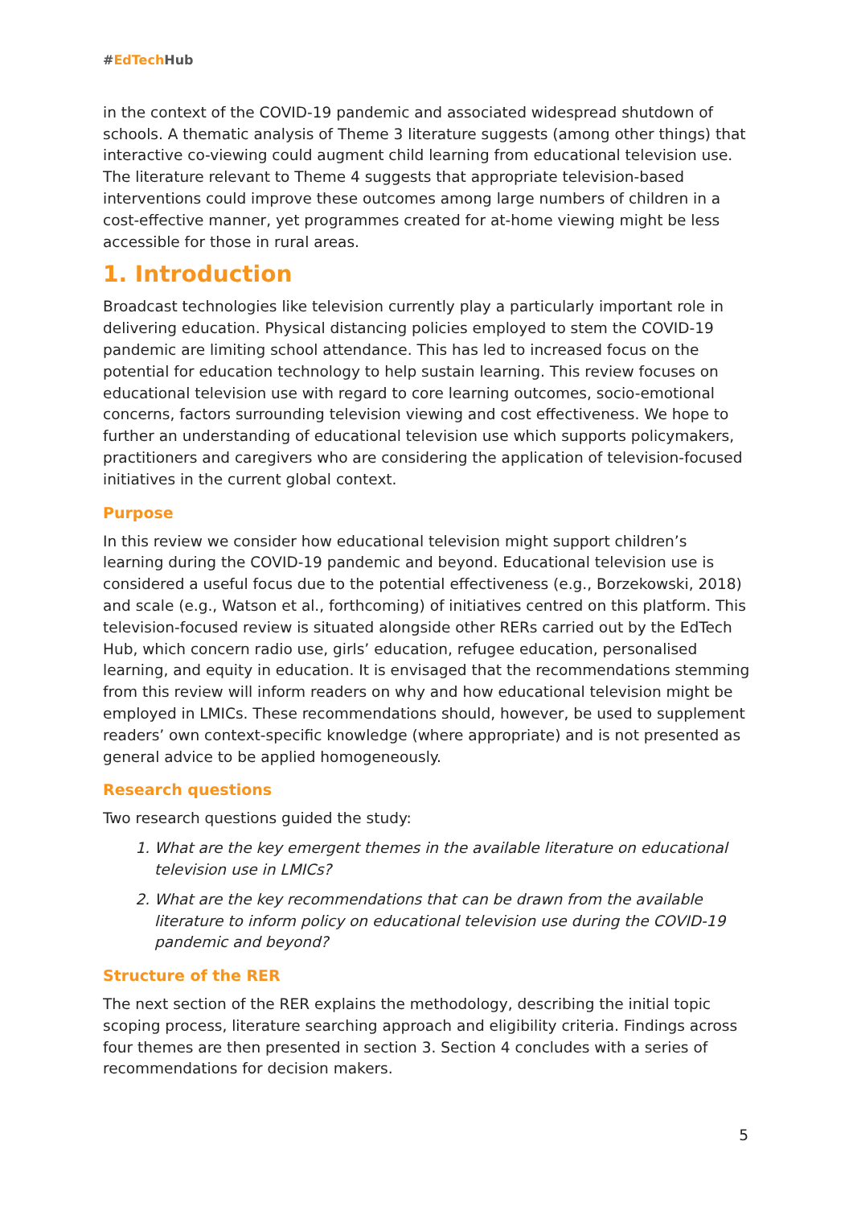#EdTech Hub
in the context of the COVID-19 pandemic and associated widespread shutdown of schools. A thematic analysis of Theme 3 literature suggests (among other things) that interactive co-viewing could augment child learning from educational television use. The literature relevant to Theme 4 suggests that appropriate television-based interventions could improve these outcomes among large numbers of children in a cost-effective manner, yet programmes created for at-home viewing might be less accessible for those in rural areas.
1. Introduction
Broadcast technologies like television currently play a particularly important role in delivering education. Physical distancing policies employed to stem the COVID-19 pandemic are limiting school attendance. This has led to increased focus on the potential for education technology to help sustain learning. This review focuses on educational television use with regard to core learning outcomes, socio-emotional concerns, factors surrounding television viewing and cost effectiveness. We hope to further an understanding of educational television use which supports policymakers, practitioners and caregivers who are considering the application of television-focused initiatives in the current global context.
Purpose
In this review we consider how educational television might support children’s learning during the COVID-19 pandemic and beyond. Educational television use is considered a useful focus due to the potential effectiveness (e.g., Borzekowski, 2018) and scale (e.g., Watson et al., forthcoming) of initiatives centred on this platform. This television-focused review is situated alongside other RERs carried out by the EdTech Hub, which concern radio use, girls’ education, refugee education, personalised learning, and equity in education. It is envisaged that the recommendations stemming from this review will inform readers on why and how educational television might be employed in LMICs. These recommendations should, however, be used to supplement readers’ own context-specific knowledge (where appropriate) and is not presented as general advice to be applied homogeneously.
Research questions
Two research questions guided the study:
1. What are the key emergent themes in the available literature on educational television use in LMICs?
2. What are the key recommendations that can be drawn from the available literature to inform policy on educational television use during the COVID-19 pandemic and beyond?
Structure of the RER
The next section of the RER explains the methodology, describing the initial topic scoping process, literature searching approach and eligibility criteria. Findings across four themes are then presented in section 3. Section 4 concludes with a series of recommendations for decision makers.
5